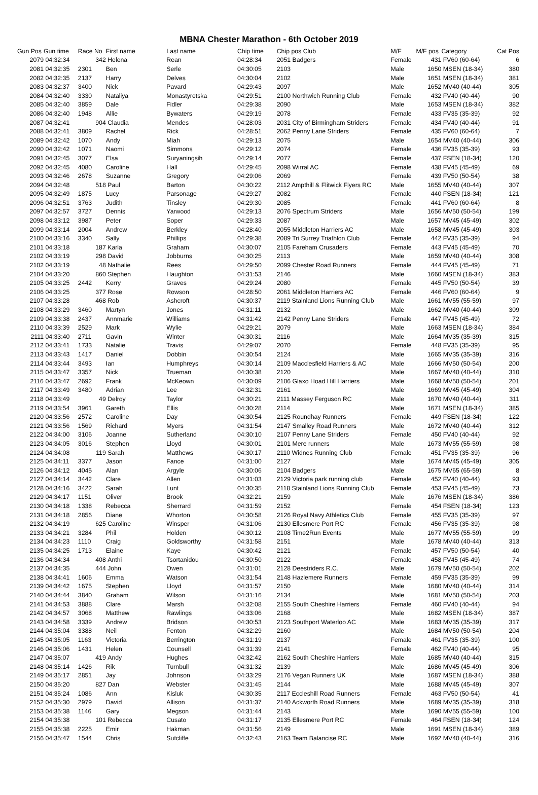MBNA Chester Marathon - 6th October 2019
| Gun Pos | Gun time | Race No | First name | Last name | Chip time | Chip pos Club | M/F | M/F pos | Category | Cat Pos |
| --- | --- | --- | --- | --- | --- | --- | --- | --- | --- | --- |
| 2079 | 04:32:34 | 342 | Helena | Rean | 04:28:34 | 2051 Badgers | Female | 431 | FV60 (60-64) | 6 |
| 2081 | 04:32:35 | 2301 | Ben | Serle | 04:30:05 | 2103 | Male | 1650 | MSEN (18-34) | 380 |
| 2082 | 04:32:35 | 2137 | Harry | Delves | 04:30:04 | 2102 | Male | 1651 | MSEN (18-34) | 381 |
| 2083 | 04:32:37 | 3400 | Nick | Pavard | 04:29:43 | 2097 | Male | 1652 | MV40 (40-44) | 305 |
| 2084 | 04:32:40 | 3330 | Nataliya | Monastyretska | 04:29:51 | 2100 Northwich Running Club | Female | 432 | FV40 (40-44) | 90 |
| 2085 | 04:32:40 | 3859 | Dale | Fidler | 04:29:38 | 2090 | Male | 1653 | MSEN (18-34) | 382 |
| 2086 | 04:32:40 | 1948 | Allie | Bywaters | 04:29:19 | 2078 | Female | 433 | FV35 (35-39) | 92 |
| 2087 | 04:32:41 | 904 | Claudia | Mendes | 04:28:03 | 2031 City of Birmingham Striders | Female | 434 | FV40 (40-44) | 91 |
| 2088 | 04:32:41 | 3809 | Rachel | Rick | 04:28:51 | 2062 Penny Lane Striders | Female | 435 | FV60 (60-64) | 7 |
| 2089 | 04:32:42 | 1070 | Andy | Miah | 04:29:13 | 2075 | Male | 1654 | MV40 (40-44) | 306 |
| 2090 | 04:32:42 | 1071 | Naomi | Simmons | 04:29:12 | 2074 | Female | 436 | FV35 (35-39) | 93 |
| 2091 | 04:32:45 | 3077 | Elsa | Suryaningsih | 04:29:14 | 2077 | Female | 437 | FSEN (18-34) | 120 |
| 2092 | 04:32:45 | 4080 | Caroline | Hall | 04:29:45 | 2098 Wirral AC | Female | 438 | FV45 (45-49) | 69 |
| 2093 | 04:32:46 | 2678 | Suzanne | Gregory | 04:29:06 | 2069 | Female | 439 | FV50 (50-54) | 38 |
| 2094 | 04:32:48 | 518 | Paul | Barton | 04:30:22 | 2112 Ampthill & Flitwick Flyers RC | Male | 1655 | MV40 (40-44) | 307 |
| 2095 | 04:32:49 | 1875 | Lucy | Parsonage | 04:29:27 | 2082 | Female | 440 | FSEN (18-34) | 121 |
| 2096 | 04:32:51 | 3763 | Judith | Tinsley | 04:29:30 | 2085 | Female | 441 | FV60 (60-64) | 8 |
| 2097 | 04:32:57 | 3727 | Dennis | Yarwood | 04:29:13 | 2076 Spectrum Striders | Male | 1656 | MV50 (50-54) | 199 |
| 2098 | 04:33:12 | 3987 | Peter | Soper | 04:29:33 | 2087 | Male | 1657 | MV45 (45-49) | 302 |
| 2099 | 04:33:14 | 2004 | Andrew | Berkley | 04:28:40 | 2055 Middleton Harriers AC | Male | 1658 | MV45 (45-49) | 303 |
| 2100 | 04:33:16 | 3340 | Sally | Phillips | 04:29:38 | 2089 Tri Surrey Triathlon Club | Female | 442 | FV35 (35-39) | 94 |
| 2101 | 04:33:18 | 187 | Karla | Graham | 04:30:07 | 2105 Fareham Crusaders | Female | 443 | FV45 (45-49) | 70 |
| 2102 | 04:33:19 | 298 | David | Jobburns | 04:30:25 | 2113 | Male | 1659 | MV40 (40-44) | 308 |
| 2102 | 04:33:19 | 48 | Nathalie | Rees | 04:29:50 | 2099 Chester Road Runners | Female | 444 | FV45 (45-49) | 71 |
| 2104 | 04:33:20 | 860 | Stephen | Haughton | 04:31:53 | 2146 | Male | 1660 | MSEN (18-34) | 383 |
| 2105 | 04:33:25 | 2442 | Kerry | Graves | 04:29:24 | 2080 | Female | 445 | FV50 (50-54) | 39 |
| 2106 | 04:33:25 | 377 | Rose | Rowson | 04:28:50 | 2061 Middleton Harriers AC | Female | 446 | FV60 (60-64) | 9 |
| 2107 | 04:33:28 | 468 | Rob | Ashcroft | 04:30:37 | 2119 Stainland Lions Running Club | Male | 1661 | MV55 (55-59) | 97 |
| 2108 | 04:33:29 | 3460 | Martyn | Jones | 04:31:11 | 2132 | Male | 1662 | MV40 (40-44) | 309 |
| 2109 | 04:33:38 | 2437 | Annmarie | Williams | 04:31:42 | 2142 Penny Lane Striders | Female | 447 | FV45 (45-49) | 72 |
| 2110 | 04:33:39 | 2529 | Mark | Wylie | 04:29:21 | 2079 | Male | 1663 | MSEN (18-34) | 384 |
| 2111 | 04:33:40 | 2711 | Gavin | Winter | 04:30:31 | 2116 | Male | 1664 | MV35 (35-39) | 315 |
| 2112 | 04:33:41 | 1733 | Natalie | Travis | 04:29:07 | 2070 | Female | 448 | FV35 (35-39) | 95 |
| 2113 | 04:33:43 | 1417 | Daniel | Dobbin | 04:30:54 | 2124 | Male | 1665 | MV35 (35-39) | 316 |
| 2114 | 04:33:44 | 3493 | Ian | Humphreys | 04:30:14 | 2109 Macclesfield Harriers & AC | Male | 1666 | MV50 (50-54) | 200 |
| 2115 | 04:33:47 | 3357 | Nick | Trueman | 04:30:38 | 2120 | Male | 1667 | MV40 (40-44) | 310 |
| 2116 | 04:33:47 | 2692 | Frank | McKeown | 04:30:09 | 2106 Glaxo Hoad Hill Harriers | Male | 1668 | MV50 (50-54) | 201 |
| 2117 | 04:33:49 | 3480 | Adrian | Lee | 04:32:31 | 2161 | Male | 1669 | MV45 (45-49) | 304 |
| 2118 | 04:33:49 | 49 | Delroy | Taylor | 04:30:21 | 2111 Massey Ferguson RC | Male | 1670 | MV40 (40-44) | 311 |
| 2119 | 04:33:54 | 3961 | Gareth | Ellis | 04:30:28 | 2114 | Male | 1671 | MSEN (18-34) | 385 |
| 2120 | 04:33:56 | 2572 | Caroline | Day | 04:30:54 | 2125 Roundhay Runners | Female | 449 | FSEN (18-34) | 122 |
| 2121 | 04:33:56 | 1569 | Richard | Myers | 04:31:54 | 2147 Smalley Road Runners | Male | 1672 | MV40 (40-44) | 312 |
| 2122 | 04:34:00 | 3106 | Joanne | Sutherland | 04:30:10 | 2107 Penny Lane Striders | Female | 450 | FV40 (40-44) | 92 |
| 2123 | 04:34:05 | 3016 | Stephen | Lloyd | 04:30:01 | 2101 Mere runners | Male | 1673 | MV55 (55-59) | 98 |
| 2124 | 04:34:08 | 119 | Sarah | Matthews | 04:30:17 | 2110 Widnes Running Club | Female | 451 | FV35 (35-39) | 96 |
| 2125 | 04:34:11 | 3377 | Jason | Fance | 04:31:00 | 2127 | Male | 1674 | MV45 (45-49) | 305 |
| 2126 | 04:34:12 | 4045 | Alan | Argyle | 04:30:06 | 2104 Badgers | Male | 1675 | MV65 (65-59) | 8 |
| 2127 | 04:34:14 | 3442 | Clare | Allen | 04:31:03 | 2129 Victoria park running club | Female | 452 | FV40 (40-44) | 93 |
| 2128 | 04:34:16 | 3422 | Sarah | Lunt | 04:30:35 | 2118 Stainland Lions Running Club | Female | 453 | FV45 (45-49) | 73 |
| 2129 | 04:34:17 | 1151 | Oliver | Brook | 04:32:21 | 2159 | Male | 1676 | MSEN (18-34) | 386 |
| 2130 | 04:34:18 | 1338 | Rebecca | Sherrard | 04:31:59 | 2152 | Female | 454 | FSEN (18-34) | 123 |
| 2131 | 04:34:18 | 2856 | Diane | Whorton | 04:30:58 | 2126 Royal Navy Athletics Club | Female | 455 | FV35 (35-39) | 97 |
| 2132 | 04:34:19 | 625 | Caroline | Winsper | 04:31:06 | 2130 Ellesmere Port RC | Female | 456 | FV35 (35-39) | 98 |
| 2133 | 04:34:21 | 3284 | Phil | Holden | 04:30:12 | 2108 Time2Run Events | Male | 1677 | MV55 (55-59) | 99 |
| 2134 | 04:34:23 | 1110 | Craig | Goldsworthy | 04:31:58 | 2151 | Male | 1678 | MV40 (40-44) | 313 |
| 2135 | 04:34:25 | 1713 | Elaine | Kaye | 04:30:42 | 2121 | Female | 457 | FV50 (50-54) | 40 |
| 2136 | 04:34:34 | 408 | Anthi | Tsortanidou | 04:30:50 | 2122 | Female | 458 | FV45 (45-49) | 74 |
| 2137 | 04:34:35 | 444 | John | Owen | 04:31:01 | 2128 Deestriders R.C. | Male | 1679 | MV50 (50-54) | 202 |
| 2138 | 04:34:41 | 1606 | Emma | Watson | 04:31:54 | 2148 Hazlemere Runners | Female | 459 | FV35 (35-39) | 99 |
| 2139 | 04:34:42 | 1675 | Stephen | Lloyd | 04:31:57 | 2150 | Male | 1680 | MV40 (40-44) | 314 |
| 2140 | 04:34:44 | 3840 | Graham | Wilson | 04:31:16 | 2134 | Male | 1681 | MV50 (50-54) | 203 |
| 2141 | 04:34:53 | 3888 | Clare | Marsh | 04:32:08 | 2155 South Cheshire Harriers | Female | 460 | FV40 (40-44) | 94 |
| 2142 | 04:34:57 | 3068 | Matthew | Rawlings | 04:33:06 | 2168 | Male | 1682 | MSEN (18-34) | 387 |
| 2143 | 04:34:58 | 3339 | Andrew | Bridson | 04:30:53 | 2123 Southport Waterloo AC | Male | 1683 | MV35 (35-39) | 317 |
| 2144 | 04:35:04 | 3388 | Neil | Fenton | 04:32:29 | 2160 | Male | 1684 | MV50 (50-54) | 204 |
| 2145 | 04:35:05 | 1163 | Victoria | Berrington | 04:31:19 | 2137 | Female | 461 | FV35 (35-39) | 100 |
| 2146 | 04:35:06 | 1431 | Helen | Counsell | 04:31:39 | 2141 | Female | 462 | FV40 (40-44) | 95 |
| 2147 | 04:35:07 | 419 | Andy | Hughes | 04:32:42 | 2162 South Cheshire Harriers | Male | 1685 | MV40 (40-44) | 315 |
| 2148 | 04:35:14 | 1426 | Rik | Turnbull | 04:31:32 | 2139 | Male | 1686 | MV45 (45-49) | 306 |
| 2149 | 04:35:17 | 2851 | Jay | Johnson | 04:33:29 | 2176 Vegan Runners UK | Male | 1687 | MSEN (18-34) | 388 |
| 2150 | 04:35:20 | 827 | Dan | Webster | 04:31:45 | 2144 | Male | 1688 | MV45 (45-49) | 307 |
| 2151 | 04:35:24 | 1086 | Ann | Kisluk | 04:30:35 | 2117 Eccleshill Road Runners | Female | 463 | FV50 (50-54) | 41 |
| 2152 | 04:35:30 | 2979 | David | Allison | 04:31:37 | 2140 Ackworth Road Runners | Male | 1689 | MV35 (35-39) | 318 |
| 2153 | 04:35:38 | 1146 | Gary | Megson | 04:31:44 | 2143 | Male | 1690 | MV55 (55-59) | 100 |
| 2154 | 04:35:38 | 101 | Rebecca | Cusato | 04:31:17 | 2135 Ellesmere Port RC | Female | 464 | FSEN (18-34) | 124 |
| 2155 | 04:35:38 | 2225 | Emir | Hakman | 04:31:56 | 2149 | Male | 1691 | MSEN (18-34) | 389 |
| 2156 | 04:35:47 | 1544 | Chris | Sutcliffe | 04:32:43 | 2163 Team Balancise RC | Male | 1692 | MV40 (40-44) | 316 |